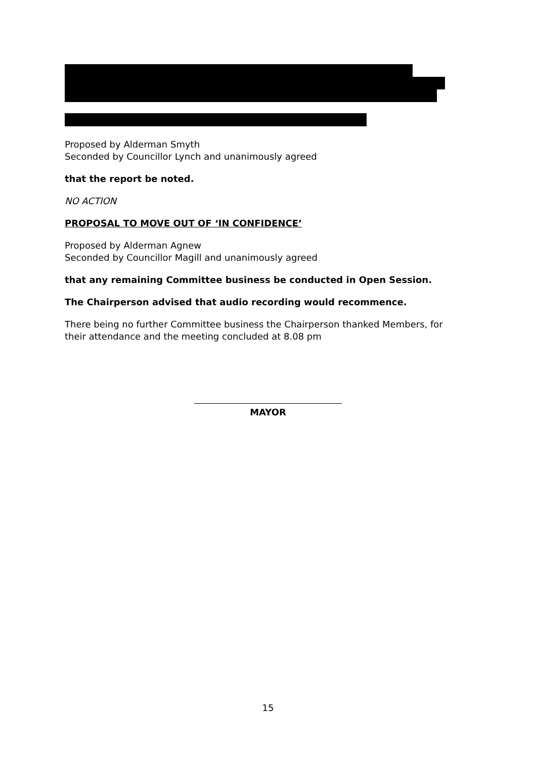Proposed by Alderman Smyth
Seconded by Councillor Lynch and unanimously agreed
that the report be noted.
NO ACTION
PROPOSAL TO MOVE OUT OF ‘IN CONFIDENCE’
Proposed by Alderman Agnew
Seconded by Councillor Magill and unanimously agreed
that any remaining Committee business be conducted in Open Session.
The Chairperson advised that audio recording would recommence.
There being no further Committee business the Chairperson thanked Members, for their attendance and the meeting concluded at 8.08 pm
MAYOR
15